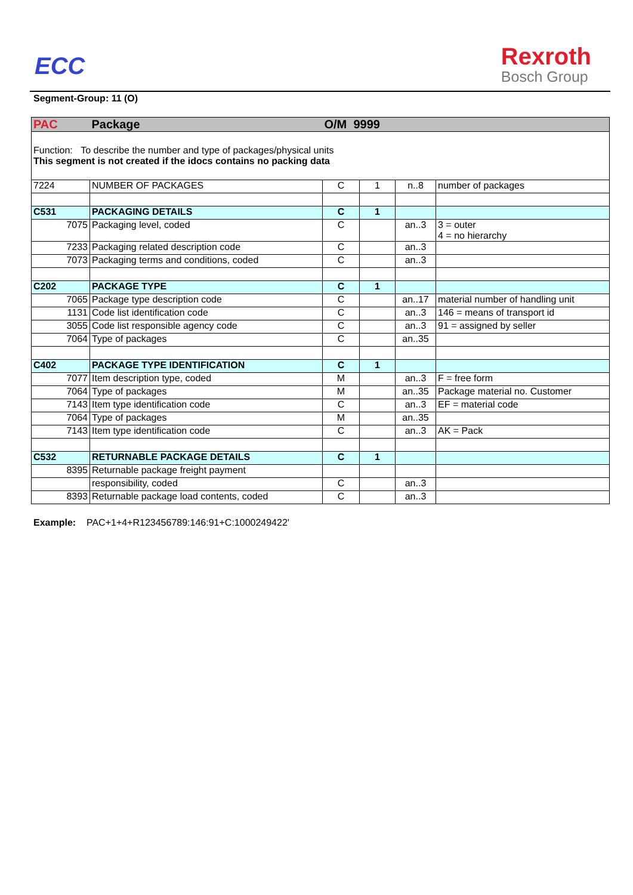ECC
Rexroth
Bosch Group
Segment-Group: 11 (O)
| PAC | Package | O/M 9999 | | | |
| Function: To describe the number and type of packages/physical units This segment is not created if the idocs contains no packing data | | | | | |
| 7224 | NUMBER OF PACKAGES | C | 1 | n..8 | number of packages |
| C531 | PACKAGING DETAILS | C | 1 | | |
| 7075 | Packaging level, coded | C | | an..3 | 3 = outer 4 = no hierarchy |
| 7233 | Packaging related description code | C | | an..3 | |
| 7073 | Packaging terms and conditions, coded | C | | an..3 | |
| C202 | PACKAGE TYPE | C | 1 | | |
| 7065 | Package type description code | C | | an..17 | material number of handling unit |
| 1131 | Code list identification code | C | | an..3 | 146 = means of transport id |
| 3055 | Code list responsible agency code | C | | an..3 | 91 = assigned by seller |
| 7064 | Type of packages | C | | an..35 | |
| C402 | PACKAGE TYPE IDENTIFICATION | C | 1 | | |
| 7077 | Item description type, coded | M | | an..3 | F = free form |
| 7064 | Type of packages | M | | an..35 | Package material no. Customer |
| 7143 | Item type identification code | C | | an..3 | EF = material code |
| 7064 | Type of packages | M | | an..35 | |
| 7143 | Item type identification code | C | | an..3 | AK = Pack |
| C532 | RETURNABLE PACKAGE DETAILS | C | 1 | | |
| 8395 | Returnable package freight payment | | | | |
| | responsibility, coded | C | | an..3 | |
| 8393 | Returnable package load contents, coded | C | | an..3 | |
Example: PAC+1+4+R123456789:146:91+C:1000249422'